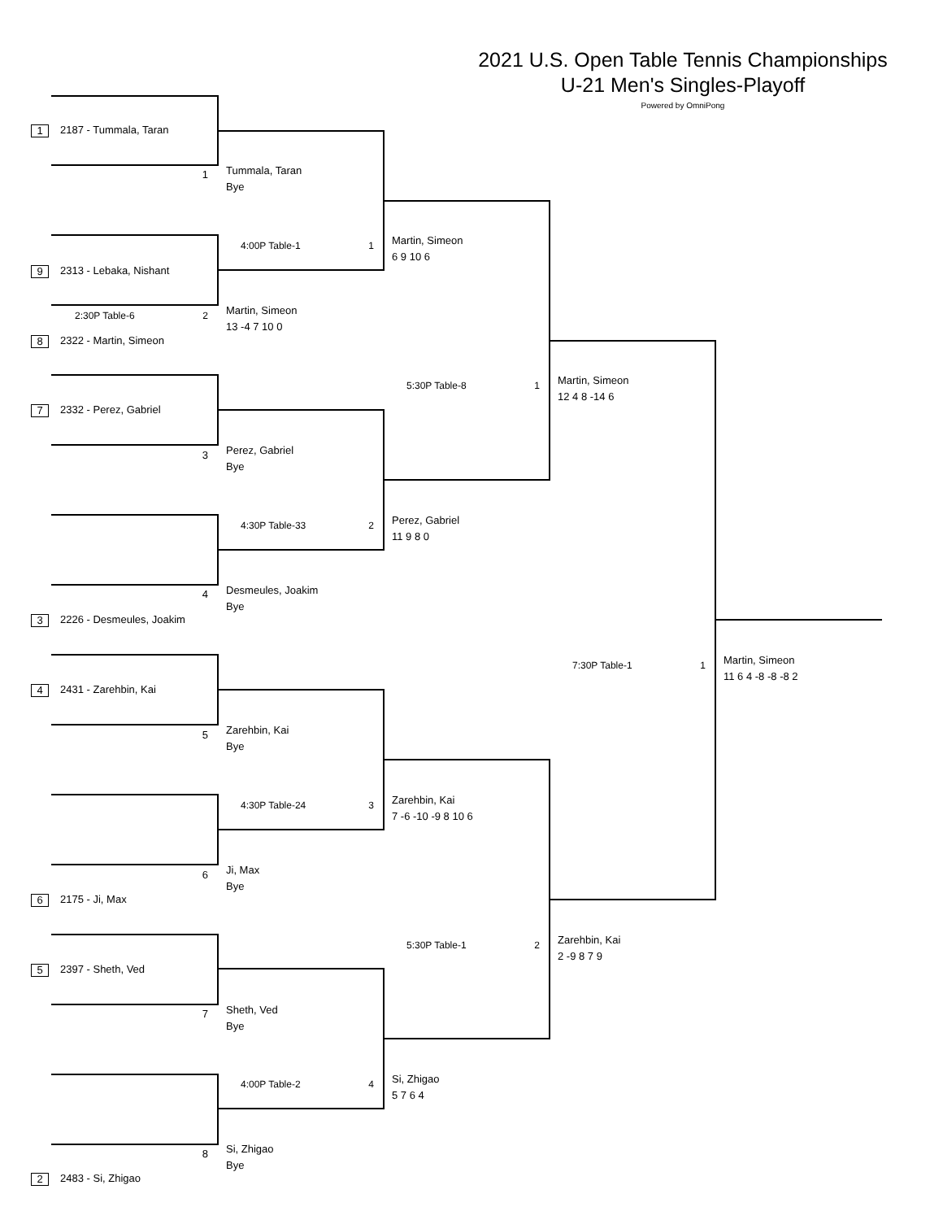2021 U.S. Open Table Tennis Championships
U-21 Men's Singles-Playoff
Powered by OmniPong
1 2187 - Tummala, Taran
1
9 2313 - Lebaka, Nishant
2:30P Table-6 2
8 2322 - Martin, Simeon
7 2332 - Perez, Gabriel
3
4
3 2226 - Desmeules, Joakim
4 2431 - Zarehbin, Kai
5
6
6 2175 - Ji, Max
5 2397 - Sheth, Ved
7
8
2 2483 - Si, Zhigao
Tummala, Taran
Bye
4:00P Table-1 1
Martin, Simeon
13 -4 7 10 0
Perez, Gabriel
Bye
4:30P Table-33 2
Desmeules, Joakim
Bye
Zarehbin, Kai
Bye
4:30P Table-24 3
Ji, Max
Bye
Sheth, Ved
Bye
4:00P Table-2 4
Si, Zhigao
Bye
Martin, Simeon
6 9 10 6
5:30P Table-8 1
Perez, Gabriel
11 9 8 0
Zarehbin, Kai
7 -6 -10 -9 8 10 6
5:30P Table-1 2
Si, Zhigao
5 7 6 4
Martin, Simeon
12 4 8 -14 6
7:30P Table-1 1
Zarehbin, Kai
2 -9 8 7 9
Martin, Simeon
11 6 4 -8 -8 -8 2